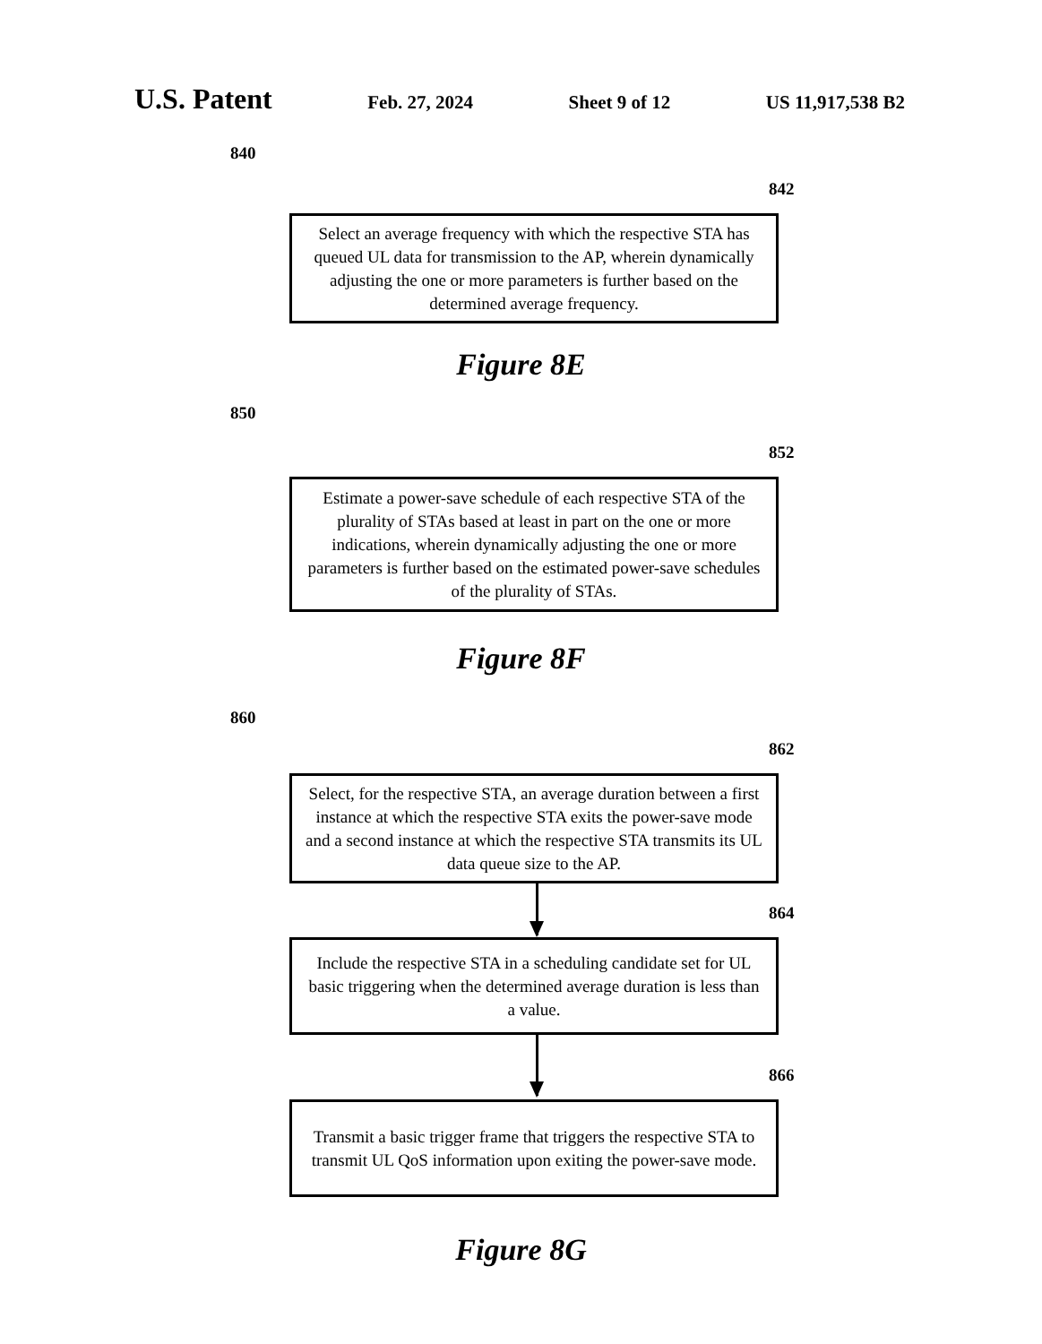U.S. Patent
Feb. 27, 2024 Sheet 9 of 12 US 11,917,538 B2
840
842
Select an average frequency with which the respective STA has queued UL data for transmission to the AP, wherein dynamically adjusting the one or more parameters is further based on the determined average frequency.
Figure 8E
850
852
Estimate a power-save schedule of each respective STA of the plurality of STAs based at least in part on the one or more indications, wherein dynamically adjusting the one or more parameters is further based on the estimated power-save schedules of the plurality of STAs.
Figure 8F
860
862
Select, for the respective STA, an average duration between a first instance at which the respective STA exits the power-save mode and a second instance at which the respective STA transmits its UL data queue size to the AP.
864
Include the respective STA in a scheduling candidate set for UL basic triggering when the determined average duration is less than a value.
866
Transmit a basic trigger frame that triggers the respective STA to transmit UL QoS information upon exiting the power-save mode.
Figure 8G